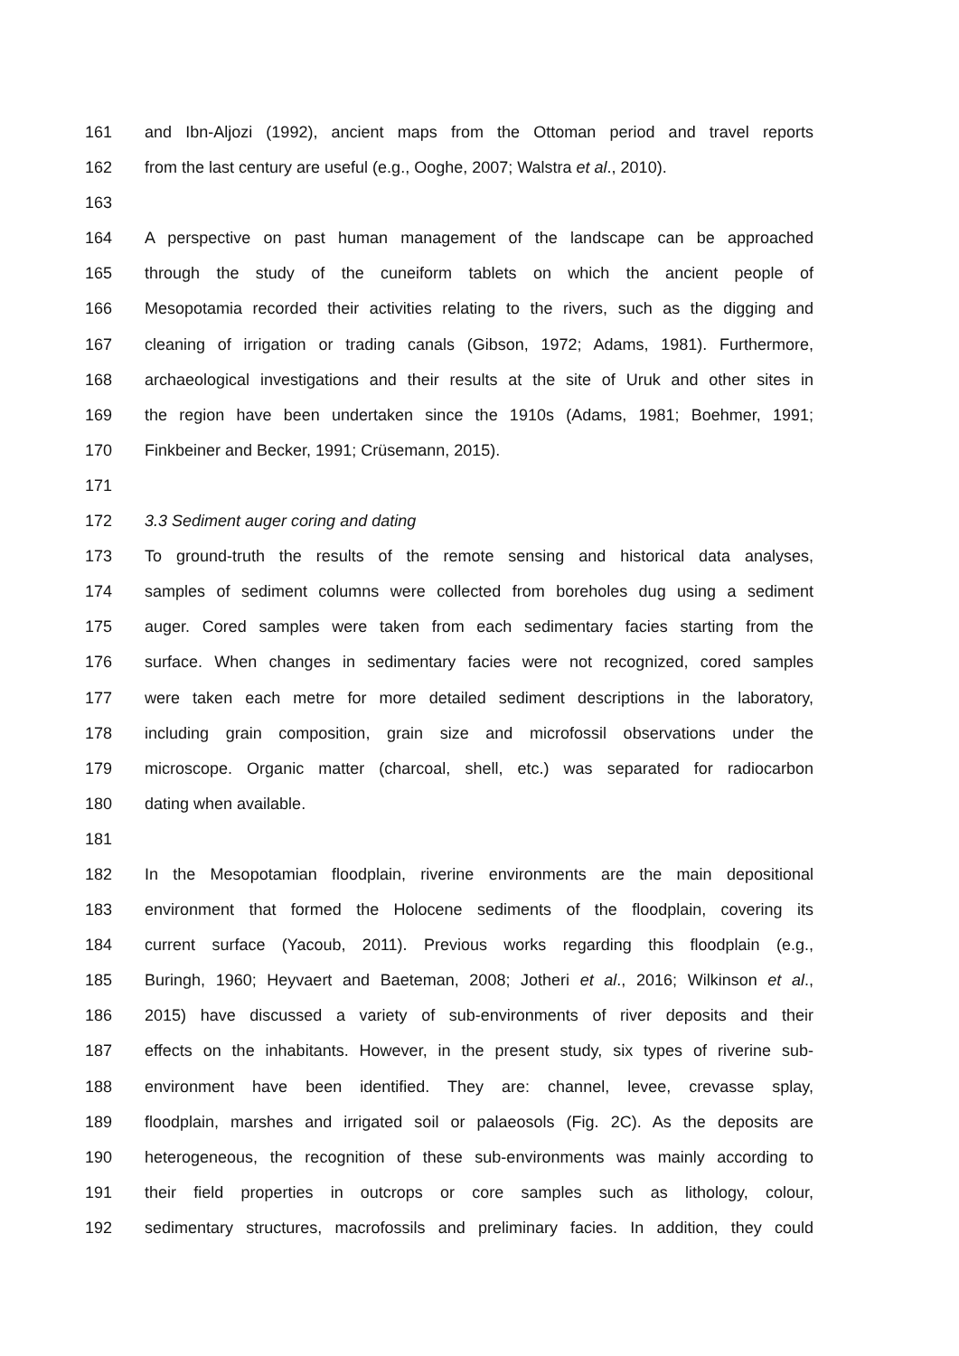161 and Ibn-Aljozi (1992), ancient maps from the Ottoman period and travel reports
162 from the last century are useful (e.g., Ooghe, 2007; Walstra et al., 2010).
163
164 A perspective on past human management of the landscape can be approached
165 through the study of the cuneiform tablets on which the ancient people of
166 Mesopotamia recorded their activities relating to the rivers, such as the digging and
167 cleaning of irrigation or trading canals (Gibson, 1972; Adams, 1981). Furthermore,
168 archaeological investigations and their results at the site of Uruk and other sites in
169 the region have been undertaken since the 1910s (Adams, 1981; Boehmer, 1991;
170 Finkbeiner and Becker, 1991; Crüsemann, 2015).
171
172 3.3 Sediment auger coring and dating
173 To ground-truth the results of the remote sensing and historical data analyses,
174 samples of sediment columns were collected from boreholes dug using a sediment
175 auger. Cored samples were taken from each sedimentary facies starting from the
176 surface. When changes in sedimentary facies were not recognized, cored samples
177 were taken each metre for more detailed sediment descriptions in the laboratory,
178 including grain composition, grain size and microfossil observations under the
179 microscope. Organic matter (charcoal, shell, etc.) was separated for radiocarbon
180 dating when available.
181
182 In the Mesopotamian floodplain, riverine environments are the main depositional
183 environment that formed the Holocene sediments of the floodplain, covering its
184 current surface (Yacoub, 2011). Previous works regarding this floodplain (e.g.,
185 Buringh, 1960; Heyvaert and Baeteman, 2008; Jotheri et al., 2016; Wilkinson et al.,
186 2015) have discussed a variety of sub-environments of river deposits and their
187 effects on the inhabitants. However, in the present study, six types of riverine sub-
188 environment have been identified. They are: channel, levee, crevasse splay,
189 floodplain, marshes and irrigated soil or palaeosols (Fig. 2C). As the deposits are
190 heterogeneous, the recognition of these sub-environments was mainly according to
191 their field properties in outcrops or core samples such as lithology, colour,
192 sedimentary structures, macrofossils and preliminary facies. In addition, they could